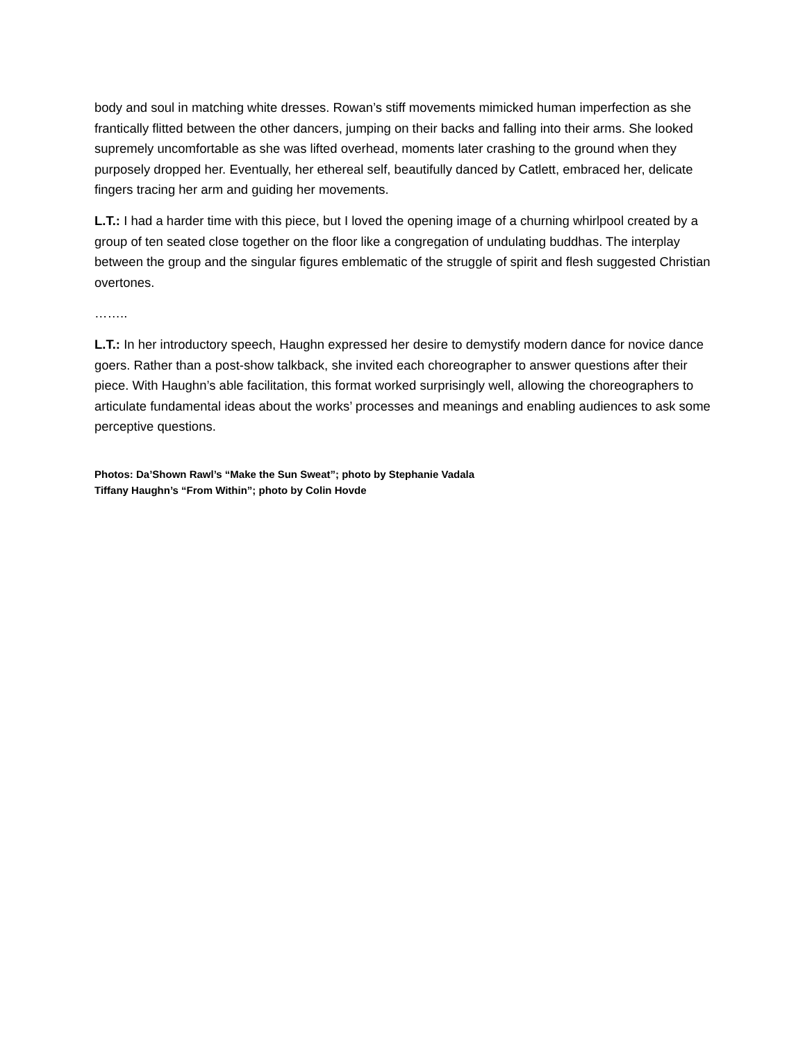body and soul in matching white dresses. Rowan’s stiff movements mimicked human imperfection as she frantically flitted between the other dancers, jumping on their backs and falling into their arms. She looked supremely uncomfortable as she was lifted overhead, moments later crashing to the ground when they purposely dropped her. Eventually, her ethereal self, beautifully danced by Catlett, embraced her, delicate fingers tracing her arm and guiding her movements.
L.T.: I had a harder time with this piece, but I loved the opening image of a churning whirlpool created by a group of ten seated close together on the floor like a congregation of undulating buddhas. The interplay between the group and the singular figures emblematic of the struggle of spirit and flesh suggested Christian overtones.
……..
L.T.: In her introductory speech, Haughn expressed her desire to demystify modern dance for novice dance goers. Rather than a post-show talkback, she invited each choreographer to answer questions after their piece. With Haughn’s able facilitation, this format worked surprisingly well, allowing the choreographers to articulate fundamental ideas about the works’ processes and meanings and enabling audiences to ask some perceptive questions.
Photos: Da’Shown Rawl’s “Make the Sun Sweat”; photo by Stephanie Vadala
Tiffany Haughn’s “From Within”; photo by Colin Hovde